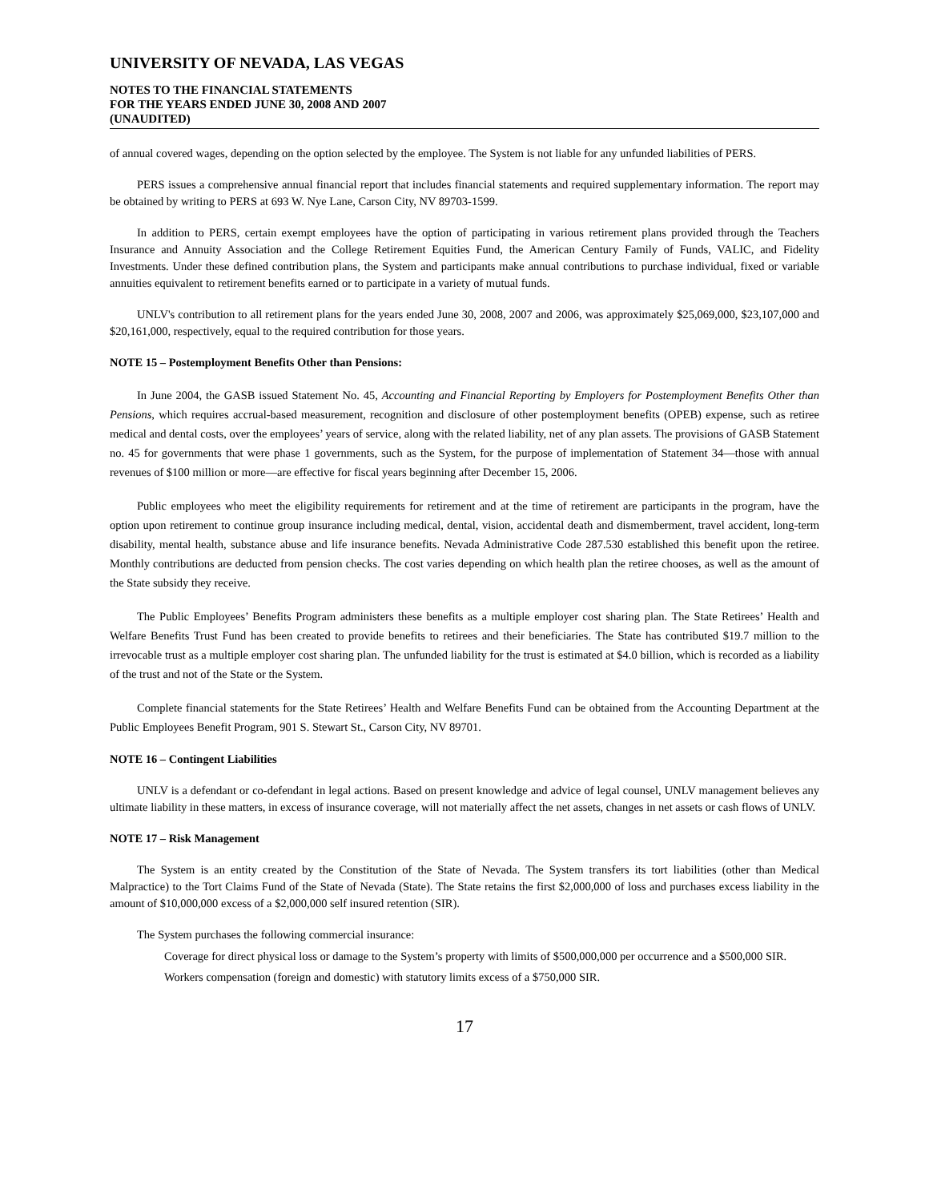UNIVERSITY OF NEVADA, LAS VEGAS
NOTES TO THE FINANCIAL STATEMENTS
FOR THE YEARS ENDED JUNE 30, 2008 AND 2007
(UNAUDITED)
of annual covered wages, depending on the option selected by the employee. The System is not liable for any unfunded liabilities of PERS.
PERS issues a comprehensive annual financial report that includes financial statements and required supplementary information. The report may be obtained by writing to PERS at 693 W. Nye Lane, Carson City, NV 89703-1599.
In addition to PERS, certain exempt employees have the option of participating in various retirement plans provided through the Teachers Insurance and Annuity Association and the College Retirement Equities Fund, the American Century Family of Funds, VALIC, and Fidelity Investments. Under these defined contribution plans, the System and participants make annual contributions to purchase individual, fixed or variable annuities equivalent to retirement benefits earned or to participate in a variety of mutual funds.
UNLV's contribution to all retirement plans for the years ended June 30, 2008, 2007 and 2006, was approximately $25,069,000, $23,107,000 and $20,161,000, respectively, equal to the required contribution for those years.
NOTE 15 – Postemployment Benefits Other than Pensions:
In June 2004, the GASB issued Statement No. 45, Accounting and Financial Reporting by Employers for Postemployment Benefits Other than Pensions, which requires accrual-based measurement, recognition and disclosure of other postemployment benefits (OPEB) expense, such as retiree medical and dental costs, over the employees’ years of service, along with the related liability, net of any plan assets. The provisions of GASB Statement no. 45 for governments that were phase 1 governments, such as the System, for the purpose of implementation of Statement 34—those with annual revenues of $100 million or more—are effective for fiscal years beginning after December 15, 2006.
Public employees who meet the eligibility requirements for retirement and at the time of retirement are participants in the program, have the option upon retirement to continue group insurance including medical, dental, vision, accidental death and dismemberment, travel accident, long-term disability, mental health, substance abuse and life insurance benefits. Nevada Administrative Code 287.530 established this benefit upon the retiree. Monthly contributions are deducted from pension checks. The cost varies depending on which health plan the retiree chooses, as well as the amount of the State subsidy they receive.
The Public Employees’ Benefits Program administers these benefits as a multiple employer cost sharing plan. The State Retirees’ Health and Welfare Benefits Trust Fund has been created to provide benefits to retirees and their beneficiaries. The State has contributed $19.7 million to the irrevocable trust as a multiple employer cost sharing plan. The unfunded liability for the trust is estimated at $4.0 billion, which is recorded as a liability of the trust and not of the State or the System.
Complete financial statements for the State Retirees’ Health and Welfare Benefits Fund can be obtained from the Accounting Department at the Public Employees Benefit Program, 901 S. Stewart St., Carson City, NV 89701.
NOTE 16 – Contingent Liabilities
UNLV is a defendant or co-defendant in legal actions. Based on present knowledge and advice of legal counsel, UNLV management believes any ultimate liability in these matters, in excess of insurance coverage, will not materially affect the net assets, changes in net assets or cash flows of UNLV.
NOTE 17 – Risk Management
The System is an entity created by the Constitution of the State of Nevada. The System transfers its tort liabilities (other than Medical Malpractice) to the Tort Claims Fund of the State of Nevada (State). The State retains the first $2,000,000 of loss and purchases excess liability in the amount of $10,000,000 excess of a $2,000,000 self insured retention (SIR).
The System purchases the following commercial insurance:
Coverage for direct physical loss or damage to the System’s property with limits of $500,000,000 per occurrence and a $500,000 SIR.
Workers compensation (foreign and domestic) with statutory limits excess of a $750,000 SIR.
17